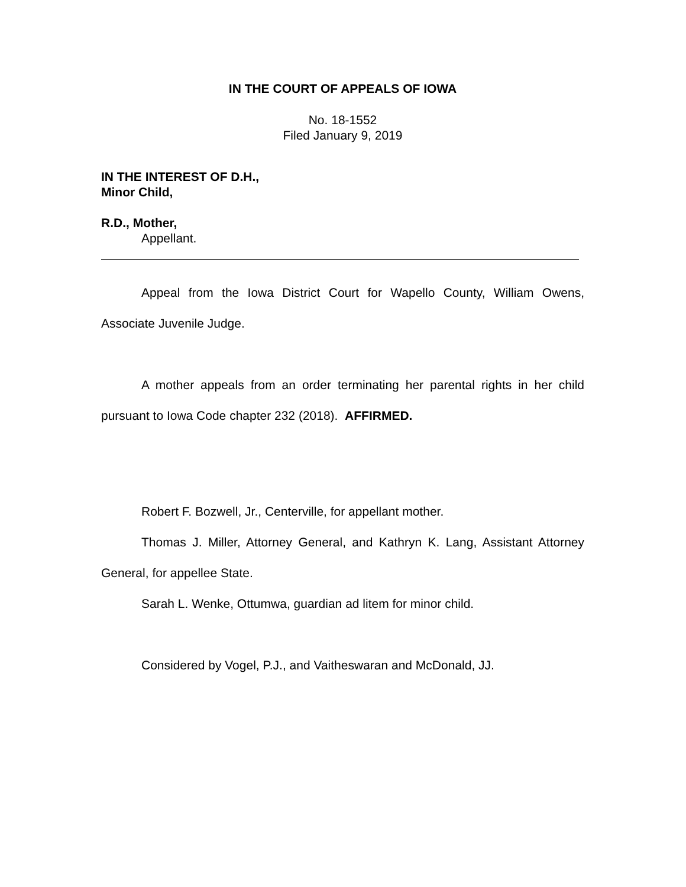IN THE COURT OF APPEALS OF IOWA
No. 18-1552
Filed January 9, 2019
IN THE INTEREST OF D.H.,
Minor Child,
R.D., Mother,
Appellant.
Appeal from the Iowa District Court for Wapello County, William Owens, Associate Juvenile Judge.
A mother appeals from an order terminating her parental rights in her child pursuant to Iowa Code chapter 232 (2018). AFFIRMED.
Robert F. Bozwell, Jr., Centerville, for appellant mother.
Thomas J. Miller, Attorney General, and Kathryn K. Lang, Assistant Attorney General, for appellee State.
Sarah L. Wenke, Ottumwa, guardian ad litem for minor child.
Considered by Vogel, P.J., and Vaitheswaran and McDonald, JJ.